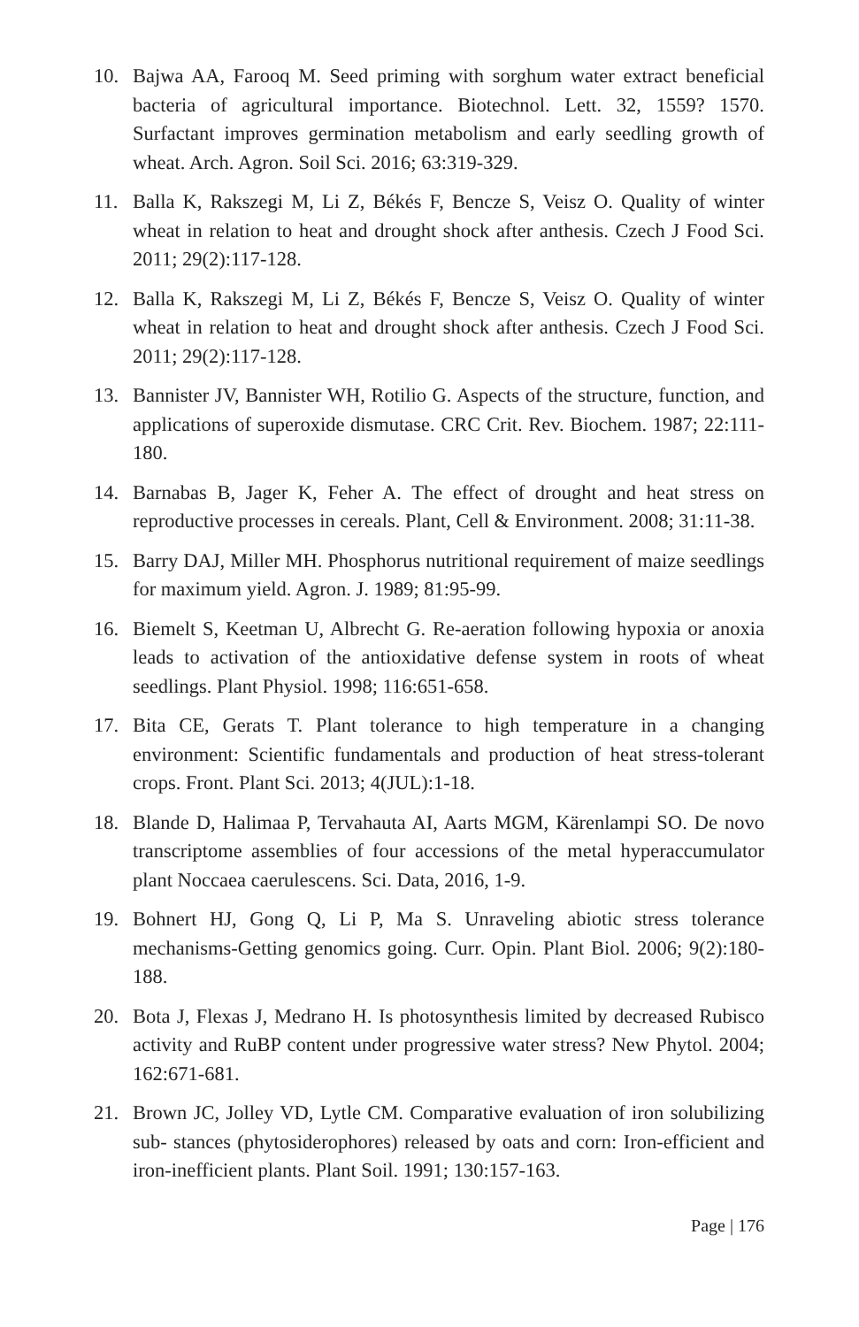10. Bajwa AA, Farooq M. Seed priming with sorghum water extract beneficial bacteria of agricultural importance. Biotechnol. Lett. 32, 1559? 1570. Surfactant improves germination metabolism and early seedling growth of wheat. Arch. Agron. Soil Sci. 2016; 63:319-329.
11. Balla K, Rakszegi M, Li Z, Békés F, Bencze S, Veisz O. Quality of winter wheat in relation to heat and drought shock after anthesis. Czech J Food Sci. 2011; 29(2):117-128.
12. Balla K, Rakszegi M, Li Z, Békés F, Bencze S, Veisz O. Quality of winter wheat in relation to heat and drought shock after anthesis. Czech J Food Sci. 2011; 29(2):117-128.
13. Bannister JV, Bannister WH, Rotilio G. Aspects of the structure, function, and applications of superoxide dismutase. CRC Crit. Rev. Biochem. 1987; 22:111-180.
14. Barnabas B, Jager K, Feher A. The effect of drought and heat stress on reproductive processes in cereals. Plant, Cell & Environment. 2008; 31:11-38.
15. Barry DAJ, Miller MH. Phosphorus nutritional requirement of maize seedlings for maximum yield. Agron. J. 1989; 81:95-99.
16. Biemelt S, Keetman U, Albrecht G. Re-aeration following hypoxia or anoxia leads to activation of the antioxidative defense system in roots of wheat seedlings. Plant Physiol. 1998; 116:651-658.
17. Bita CE, Gerats T. Plant tolerance to high temperature in a changing environment: Scientific fundamentals and production of heat stress-tolerant crops. Front. Plant Sci. 2013; 4(JUL):1-18.
18. Blande D, Halimaa P, Tervahauta AI, Aarts MGM, Kärenlampi SO. De novo transcriptome assemblies of four accessions of the metal hyperaccumulator plant Noccaea caerulescens. Sci. Data, 2016, 1-9.
19. Bohnert HJ, Gong Q, Li P, Ma S. Unraveling abiotic stress tolerance mechanisms-Getting genomics going. Curr. Opin. Plant Biol. 2006; 9(2):180-188.
20. Bota J, Flexas J, Medrano H. Is photosynthesis limited by decreased Rubisco activity and RuBP content under progressive water stress? New Phytol. 2004; 162:671-681.
21. Brown JC, Jolley VD, Lytle CM. Comparative evaluation of iron solubilizing sub- stances (phytosiderophores) released by oats and corn: Iron-efficient and iron-inefficient plants. Plant Soil. 1991; 130:157-163.
Page | 176